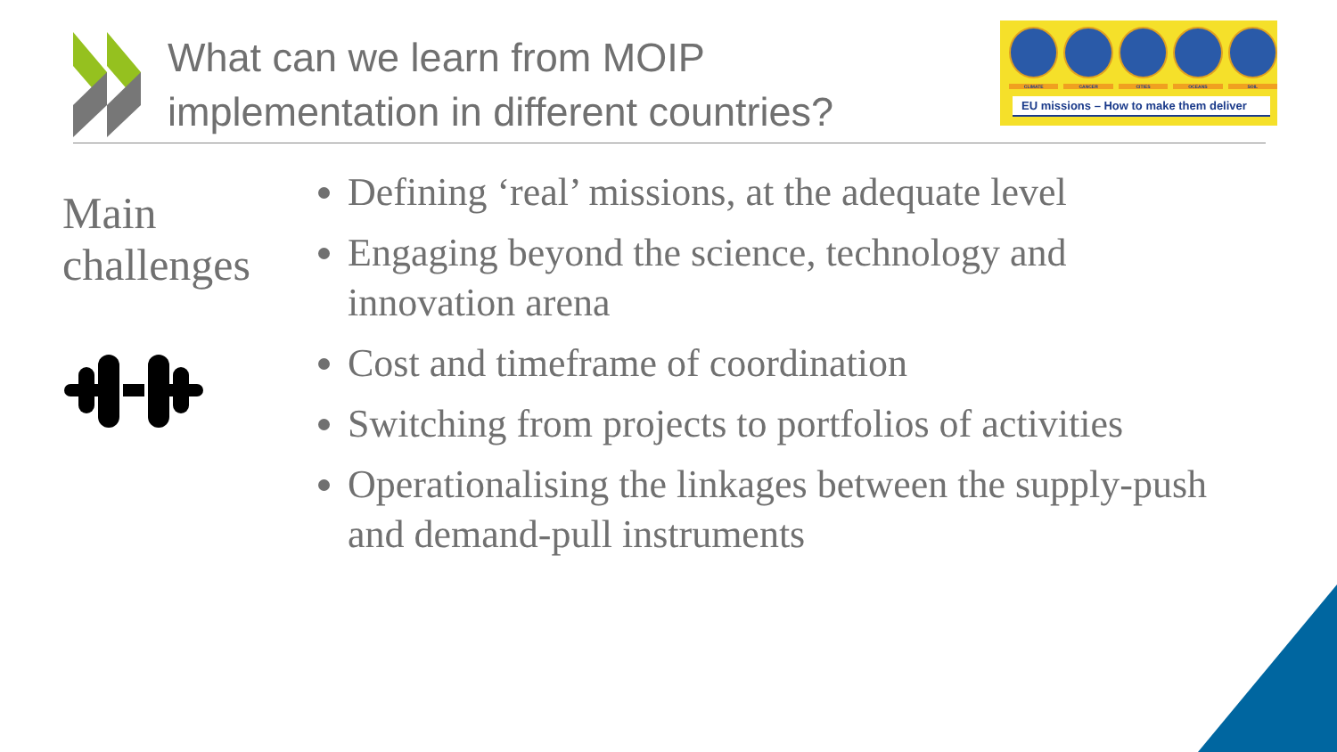What can we learn from MOIP
implementation in different countries?
CLIMATE CANCER CITIES OCEANS SOIL
EU missions – How to make them deliver
Main
challenges
Defining ‘real’ missions, at the adequate level
Engaging beyond the science, technology and innovation arena
Cost and timeframe of coordination
Switching from projects to portfolios of activities
Operationalising the linkages between the supply-push and demand-pull instruments